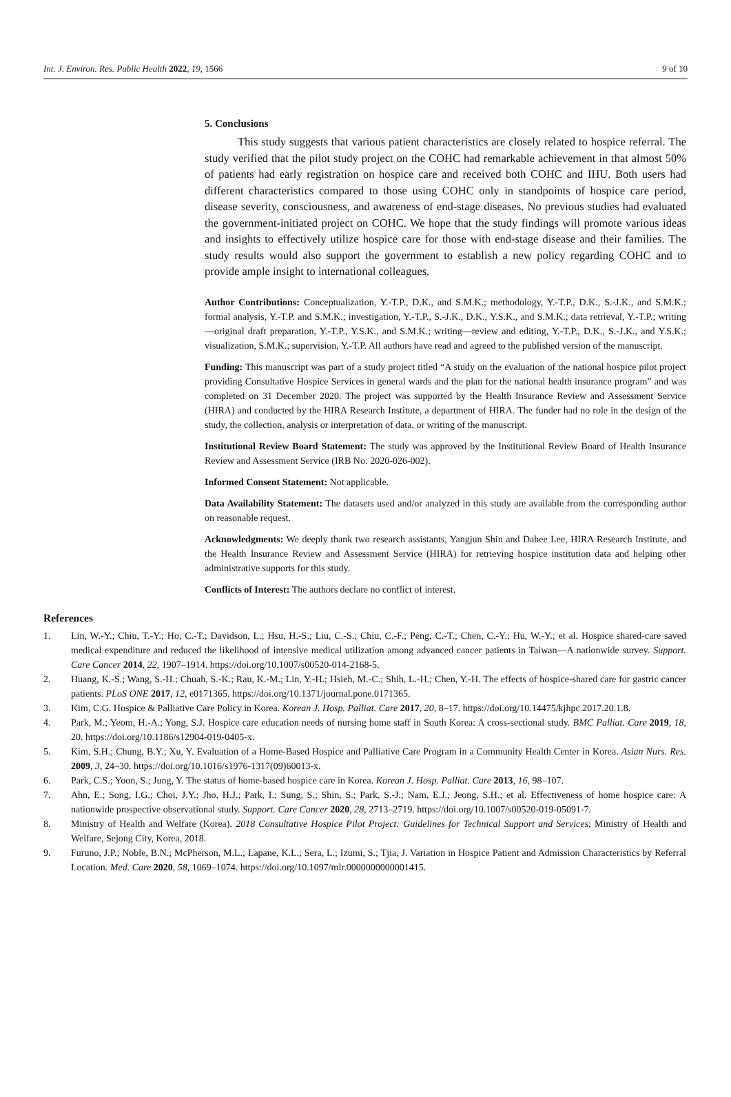Int. J. Environ. Res. Public Health 2022, 19, 1566 9 of 10
5. Conclusions
This study suggests that various patient characteristics are closely related to hospice referral. The study verified that the pilot study project on the COHC had remarkable achievement in that almost 50% of patients had early registration on hospice care and received both COHC and IHU. Both users had different characteristics compared to those using COHC only in standpoints of hospice care period, disease severity, consciousness, and awareness of end-stage diseases. No previous studies had evaluated the government-initiated project on COHC. We hope that the study findings will promote various ideas and insights to effectively utilize hospice care for those with end-stage disease and their families. The study results would also support the government to establish a new policy regarding COHC and to provide ample insight to international colleagues.
Author Contributions: Conceptualization, Y.-T.P., D.K., and S.M.K.; methodology, Y.-T.P., D.K., S.-J.K., and S.M.K.; formal analysis, Y.-T.P. and S.M.K.; investigation, Y.-T.P., S.-J.K., D.K., Y.S.K., and S.M.K.; data retrieval, Y.-T.P.; writing—original draft preparation, Y.-T.P., Y.S.K., and S.M.K.; writing—review and editing, Y.-T.P., D.K., S.-J.K., and Y.S.K.; visualization, S.M.K.; supervision, Y.-T.P. All authors have read and agreed to the published version of the manuscript.
Funding: This manuscript was part of a study project titled “A study on the evaluation of the national hospice pilot project providing Consultative Hospice Services in general wards and the plan for the national health insurance program” and was completed on 31 December 2020. The project was supported by the Health Insurance Review and Assessment Service (HIRA) and conducted by the HIRA Research Institute, a department of HIRA. The funder had no role in the design of the study, the collection, analysis or interpretation of data, or writing of the manuscript.
Institutional Review Board Statement: The study was approved by the Institutional Review Board of Health Insurance Review and Assessment Service (IRB No: 2020-026-002).
Informed Consent Statement: Not applicable.
Data Availability Statement: The datasets used and/or analyzed in this study are available from the corresponding author on reasonable request.
Acknowledgments: We deeply thank two research assistants, Yangjun Shin and Dahee Lee, HIRA Research Institute, and the Health Insurance Review and Assessment Service (HIRA) for retrieving hospice institution data and helping other administrative supports for this study.
Conflicts of Interest: The authors declare no conflict of interest.
References
1. Lin, W.-Y.; Chiu, T.-Y.; Ho, C.-T.; Davidson, L.; Hsu, H.-S.; Liu, C.-S.; Chiu, C.-F.; Peng, C.-T.; Chen, C.-Y.; Hu, W.-Y.; et al. Hospice shared-care saved medical expenditure and reduced the likelihood of intensive medical utilization among advanced cancer patients in Taiwan—A nationwide survey. Support. Care Cancer 2014, 22, 1907–1914. https://doi.org/10.1007/s00520-014-2168-5.
2. Huang, K.-S.; Wang, S.-H.; Chuah, S.-K.; Rau, K.-M.; Lin, Y.-H.; Hsieh, M.-C.; Shih, L.-H.; Chen, Y.-H. The effects of hospice-shared care for gastric cancer patients. PLoS ONE 2017, 12, e0171365. https://doi.org/10.1371/journal.pone.0171365.
3. Kim, C.G. Hospice & Palliative Care Policy in Korea. Korean J. Hosp. Palliat. Care 2017, 20, 8–17. https://doi.org/10.14475/kjhpc.2017.20.1.8.
4. Park, M.; Yeom, H.-A.; Yong, S.J. Hospice care education needs of nursing home staff in South Korea: A cross-sectional study. BMC Palliat. Care 2019, 18, 20. https://doi.org/10.1186/s12904-019-0405-x.
5. Kim, S.H.; Chung, B.Y.; Xu, Y. Evaluation of a Home-Based Hospice and Palliative Care Program in a Community Health Center in Korea. Asian Nurs. Res. 2009, 3, 24–30. https://doi.org/10.1016/s1976-1317(09)60013-x.
6. Park, C.S.; Yoon, S.; Jung, Y. The status of home-based hospice care in Korea. Korean J. Hosp. Palliat. Care 2013, 16, 98–107.
7. Ahn, E.; Song, I.G.; Choi, J.Y.; Jho, H.J.; Park, I.; Sung, S.; Shin, S.; Park, S.-J.; Nam, E.J.; Jeong, S.H.; et al. Effectiveness of home hospice care: A nationwide prospective observational study. Support. Care Cancer 2020, 28, 2713–2719. https://doi.org/10.1007/s00520-019-05091-7.
8. Ministry of Health and Welfare (Korea). 2018 Consultative Hospice Pilot Project: Guidelines for Technical Support and Services; Ministry of Health and Welfare, Sejong City, Korea, 2018.
9. Furuno, J.P.; Noble, B.N.; McPherson, M.L.; Lapane, K.L.; Sera, L.; Izumi, S.; Tjia, J. Variation in Hospice Patient and Admission Characteristics by Referral Location. Med. Care 2020, 58, 1069–1074. https://doi.org/10.1097/mlr.0000000000001415.